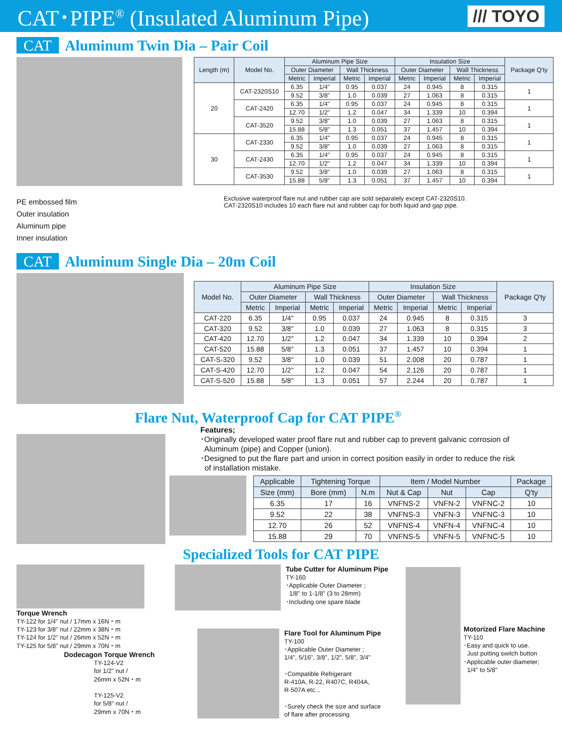CAT･PIPE<sup>®</sup> (Insulated Aluminum Pipe) /// TOYO
CAT Aluminum Twin Dia – Pair Coil
PE embossed film
Outer insulation
Aluminum pipe
Inner insulation
| Length (m) | Model No. | Aluminum Pipe Size | | | | Insulation Size | | | | Package Q'ty |
| --- | --- | --- | --- | --- | --- | --- | --- | --- | --- | --- |
| | | Outer Diameter | | Wall Thickness | | Outer Diameter | | Wall Thickness | | |
| | | Metric | Imperial | Metric | Imperial | Metric | Imperial | Metric | Imperial | |
| 20 | CAT-2320S10 | 6.35 | 1/4" | 0.95 | 0.037 | 24 | 0.945 | 8 | 0.315 | 1 |
| | | 9.52 | 3/8" | 1.0 | 0.039 | 27 | 1.063 | 8 | 0.315 | |
| | CAT-2420 | 6.35 | 1/4" | 0.95 | 0.037 | 24 | 0.945 | 8 | 0.315 | 1 |
| | | 12.70 | 1/2" | 1.2 | 0.047 | 34 | 1.339 | 10 | 0.394 | |
| | CAT-3520 | 9.52 | 3/8" | 1.0 | 0.039 | 27 | 1.063 | 8 | 0.315 | 1 |
| | | 15.88 | 5/8" | 1.3 | 0.051 | 37 | 1.457 | 10 | 0.394 | |
| 30 | CAT-2330 | 6.35 | 1/4" | 0.95 | 0.037 | 24 | 0.945 | 8 | 0.315 | 1 |
| | | 9.52 | 3/8" | 1.0 | 0.039 | 27 | 1.063 | 8 | 0.315 | |
| | CAT-2430 | 6.35 | 1/4" | 0.95 | 0.037 | 24 | 0.945 | 8 | 0.315 | 1 |
| | | 12.70 | 1/2" | 1.2 | 0.047 | 34 | 1.339 | 10 | 0.394 | |
| | CAT-3530 | 9.52 | 3/8" | 1.0 | 0.039 | 27 | 1.063 | 8 | 0.315 | 1 |
| | | 15.88 | 5/8" | 1.3 | 0.051 | 37 | 1.457 | 10 | 0.394 | |
Exclusive waterproof flare nut and rubber cap are sold separately except CAT-2320S10.
CAT-2320S10 includes 10 each flare nut and rubber cap for both liquid and gap pipe.
CAT Aluminum Single Dia – 20m Coil
| Model No. | Aluminum Pipe Size | | | | Insulation Size | | | | Package Q'ty |
| --- | --- | --- | --- | --- | --- | --- | --- | --- | --- |
| | Outer Diameter | | Wall Thickness | | Outer Diameter | | Wall Thickness | | |
| | Metric | Imperial | Metric | Imperial | Metric | Imperial | Metric | Imperial | |
| CAT-220 | 6.35 | 1/4" | 0.95 | 0.037 | 24 | 0.945 | 8 | 0.315 | 3 |
| CAT-320 | 9.52 | 3/8" | 1.0 | 0.039 | 27 | 1.063 | 8 | 0.315 | 3 |
| CAT-420 | 12.70 | 1/2" | 1.2 | 0.047 | 34 | 1.339 | 10 | 0.394 | 2 |
| CAT-520 | 15.88 | 5/8" | 1.3 | 0.051 | 37 | 1.457 | 10 | 0.394 | 1 |
| CAT-S-320 | 9.52 | 3/8" | 1.0 | 0.039 | 51 | 2.008 | 20 | 0.787 | 1 |
| CAT-S-420 | 12.70 | 1/2" | 1.2 | 0.047 | 54 | 2.126 | 20 | 0.787 | 1 |
| CAT-S-520 | 15.88 | 5/8" | 1.3 | 0.051 | 57 | 2.244 | 20 | 0.787 | 1 |
Flare Nut, Waterproof Cap for CAT PIPE<sup>®</sup>
Features;
･Originally developed water proof flare nut and rubber cap to prevent galvanic corrosion of
Aluminum (pipe) and Copper (union).
･Designed to put the flare part and union in correct position easily in order to reduce the risk
of installation mistake.
| Applicable | Tightening Torque | | Item / Model Number | | | Package |
| --- | --- | --- | --- | --- | --- | --- |
| Size (mm) | Bore (mm) | N.m | Nut & Cap | Nut | Cap | Q'ty |
| 6.35 | 17 | 16 | VNFNS-2 | VNFN-2 | VNFNC-2 | 10 |
| 9.52 | 22 | 38 | VNFNS-3 | VNFN-3 | VNFNC-3 | 10 |
| 12.70 | 26 | 52 | VNFNS-4 | VNFN-4 | VNFNC-4 | 10 |
| 15.88 | 29 | 70 | VNFNS-5 | VNFN-5 | VNFNC-5 | 10 |
Specialized Tools for CAT PIPE
Torque Wrench
TY-122 for 1/4" nut / 17mm x 16N・m
TY-123 for 3/8" nut / 22mm x 38N・m
TY-124 for 1/2" nut / 26mm x 52N・m
TY-125 for 5/8" nut / 29mm x 70N・m
Dodecagon Torque Wrench
TY-124-V2
for 1/2" nut /
26mm x 52N・m
TY-125-V2
for 5/8" nut /
29mm x 70N・m
Tube Cutter for Aluminum Pipe
TY-160
･Applicable Outer Diameter ;
1/8" to 1-1/8" (3 to 28mm)
･Including one spare blade
Flare Tool for Aluminum Pipe
TY-100
･Applicable Outer Diameter ;
1/4", 5/16", 3/8", 1/2", 5/8", 3/4"
･Compatible Refrigerant
R-410A, R-22, R407C, R404A,
R-507A etc...
･Surely check the size and surface
of flare after processing
Motorized Flare Machine
TY-110
･Easy and quick to use.
Just putting switch button
･Applicable outer diameter;
1/4" to 5/8"